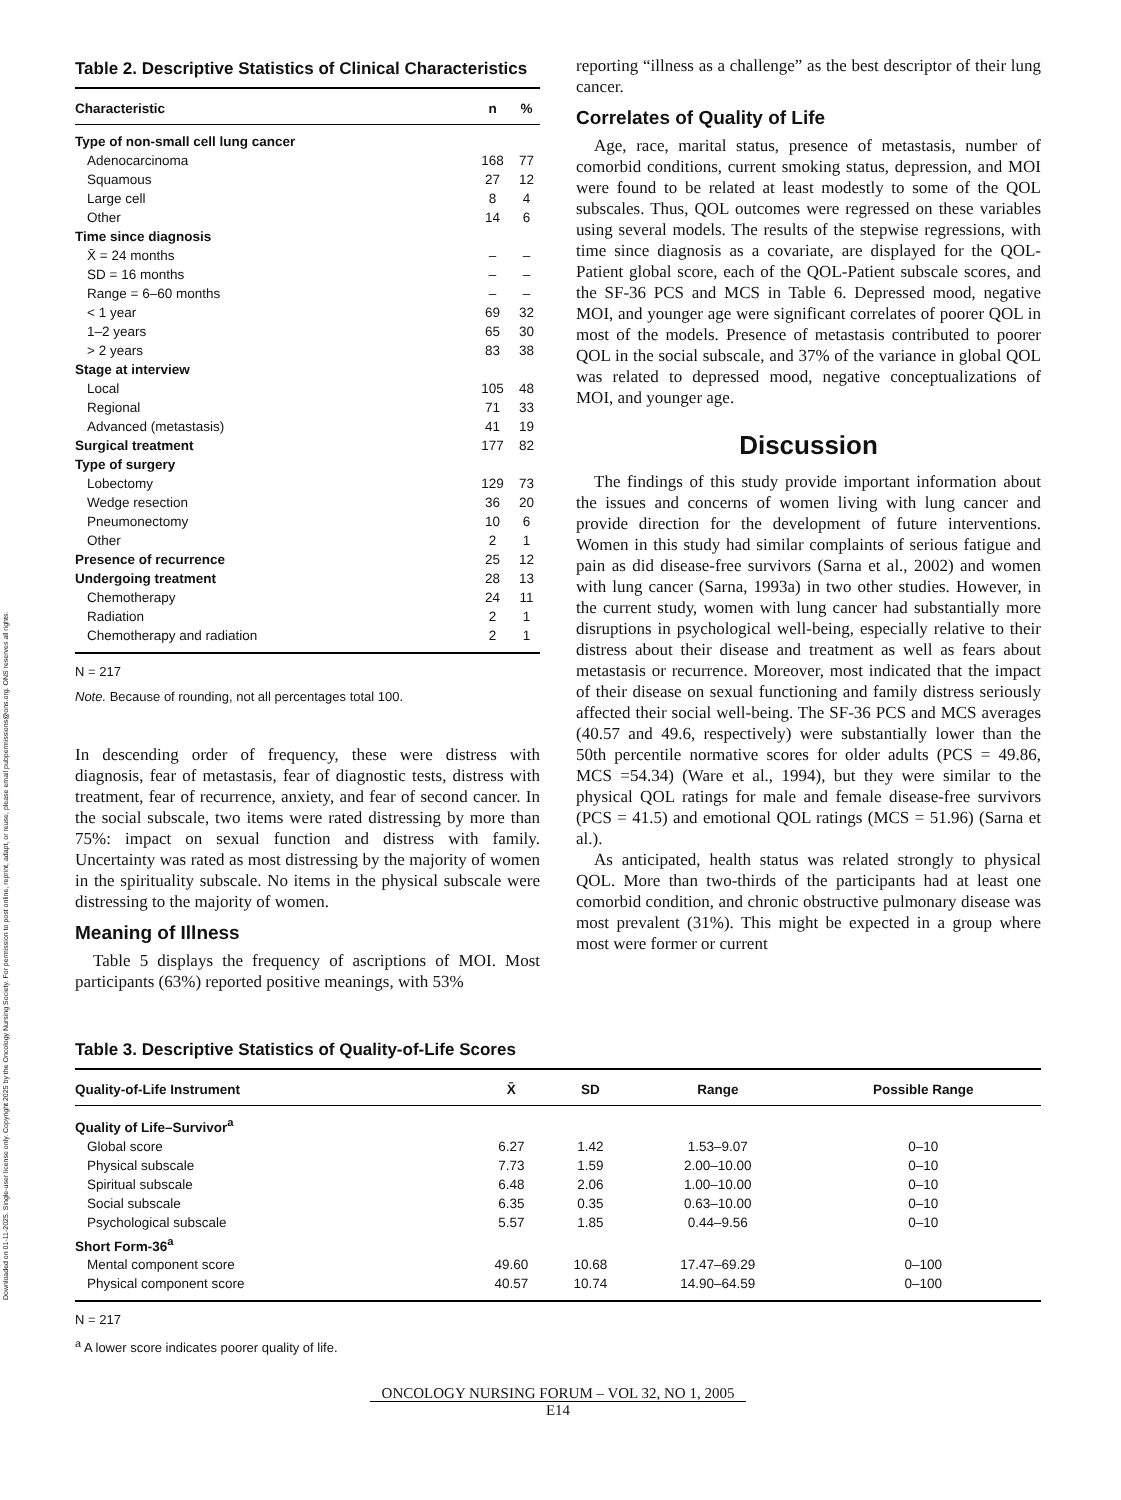Downloaded on 01-11-2025. Single-user license only. Copyright 2025 by the Oncology Nursing Society. For permission to post online, reprint, adapt, or reuse, please email pubpermissions@ons.org. ONS reserves all rights.
Table 2. Descriptive Statistics of Clinical Characteristics
| Characteristic | n | % |
| --- | --- | --- |
| Type of non-small cell lung cancer | | |
| Adenocarcinoma | 168 | 77 |
| Squamous | 27 | 12 |
| Large cell | 8 | 4 |
| Other | 14 | 6 |
| Time since diagnosis | | |
| X̄ = 24 months | – | – |
| SD = 16 months | – | – |
| Range = 6–60 months | – | – |
| < 1 year | 69 | 32 |
| 1–2 years | 65 | 30 |
| > 2 years | 83 | 38 |
| Stage at interview | | |
| Local | 105 | 48 |
| Regional | 71 | 33 |
| Advanced (metastasis) | 41 | 19 |
| Surgical treatment | 177 | 82 |
| Type of surgery | | |
| Lobectomy | 129 | 73 |
| Wedge resection | 36 | 20 |
| Pneumonectomy | 10 | 6 |
| Other | 2 | 1 |
| Presence of recurrence | 25 | 12 |
| Undergoing treatment | 28 | 13 |
| Chemotherapy | 24 | 11 |
| Radiation | 2 | 1 |
| Chemotherapy and radiation | 2 | 1 |
N = 217
Note. Because of rounding, not all percentages total 100.
In descending order of frequency, these were distress with diagnosis, fear of metastasis, fear of diagnostic tests, distress with treatment, fear of recurrence, anxiety, and fear of second cancer. In the social subscale, two items were rated distressing by more than 75%: impact on sexual function and distress with family. Uncertainty was rated as most distressing by the majority of women in the spirituality subscale. No items in the physical subscale were distressing to the majority of women.
Meaning of Illness
Table 5 displays the frequency of ascriptions of MOI. Most participants (63%) reported positive meanings, with 53%
reporting “illness as a challenge” as the best descriptor of their lung cancer.
Correlates of Quality of Life
Age, race, marital status, presence of metastasis, number of comorbid conditions, current smoking status, depression, and MOI were found to be related at least modestly to some of the QOL subscales. Thus, QOL outcomes were regressed on these variables using several models. The results of the stepwise regressions, with time since diagnosis as a covariate, are displayed for the QOL-Patient global score, each of the QOL-Patient subscale scores, and the SF-36 PCS and MCS in Table 6. Depressed mood, negative MOI, and younger age were significant correlates of poorer QOL in most of the models. Presence of metastasis contributed to poorer QOL in the social subscale, and 37% of the variance in global QOL was related to depressed mood, negative conceptualizations of MOI, and younger age.
Discussion
The findings of this study provide important information about the issues and concerns of women living with lung cancer and provide direction for the development of future interventions. Women in this study had similar complaints of serious fatigue and pain as did disease-free survivors (Sarna et al., 2002) and women with lung cancer (Sarna, 1993a) in two other studies. However, in the current study, women with lung cancer had substantially more disruptions in psychological well-being, especially relative to their distress about their disease and treatment as well as fears about metastasis or recurrence. Moreover, most indicated that the impact of their disease on sexual functioning and family distress seriously affected their social well-being. The SF-36 PCS and MCS averages (40.57 and 49.6, respectively) were substantially lower than the 50th percentile normative scores for older adults (PCS = 49.86, MCS =54.34) (Ware et al., 1994), but they were similar to the physical QOL ratings for male and female disease-free survivors (PCS = 41.5) and emotional QOL ratings (MCS = 51.96) (Sarna et al.).
As anticipated, health status was related strongly to physical QOL. More than two-thirds of the participants had at least one comorbid condition, and chronic obstructive pulmonary disease was most prevalent (31%). This might be expected in a group where most were former or current
Table 3. Descriptive Statistics of Quality-of-Life Scores
| Quality-of-Life Instrument | X̄ | SD | Range | Possible Range |
| --- | --- | --- | --- | --- |
| Quality of Life–Survivor<sup>a</sup> | | | | |
| Global score | 6.27 | 1.42 | 1.53–9.07 | 0–10 |
| Physical subscale | 7.73 | 1.59 | 2.00–10.00 | 0–10 |
| Spiritual subscale | 6.48 | 2.06 | 1.00–10.00 | 0–10 |
| Social subscale | 6.35 | 0.35 | 0.63–10.00 | 0–10 |
| Psychological subscale | 5.57 | 1.85 | 0.44–9.56 | 0–10 |
| Short Form-36<sup>a</sup> | | | | |
| Mental component score | 49.60 | 10.68 | 17.47–69.29 | 0–100 |
| Physical component score | 40.57 | 10.74 | 14.90–64.59 | 0–100 |
N = 217
<sup>a</sup> A lower score indicates poorer quality of life.
ONCOLOGY NURSING FORUM – VOL 32, NO 1, 2005
E14